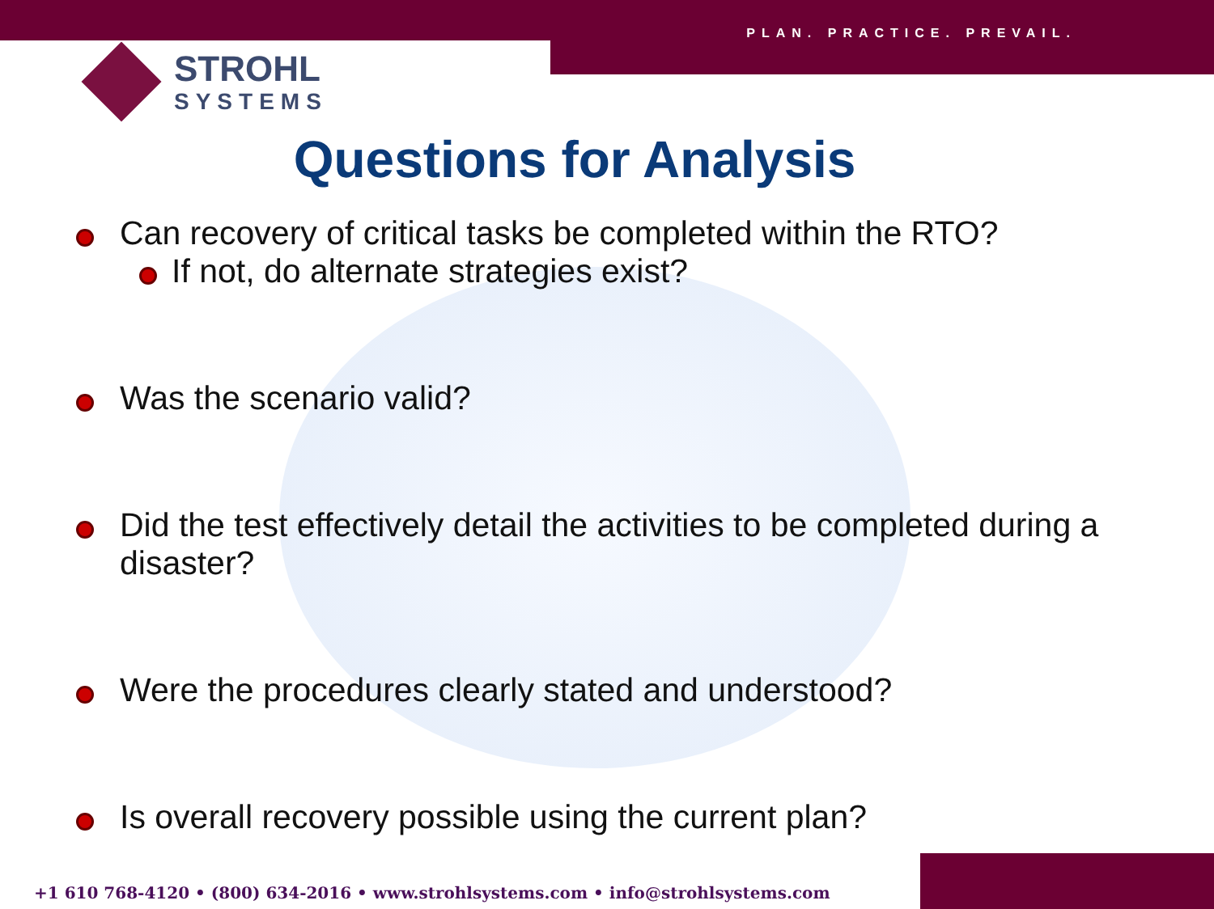PLAN. PRACTICE. PREVAIL.
STROHL
SYSTEMS
Questions for Analysis
Can recovery of critical tasks be completed within the RTO?
If not, do alternate strategies exist?
Was the scenario valid?
Did the test effectively detail the activities to be completed during a disaster?
Were the procedures clearly stated and understood?
Is overall recovery possible using the current plan?
+1 610 768-4120 • (800) 634-2016 • www.strohlsystems.com • info@strohlsystems.com